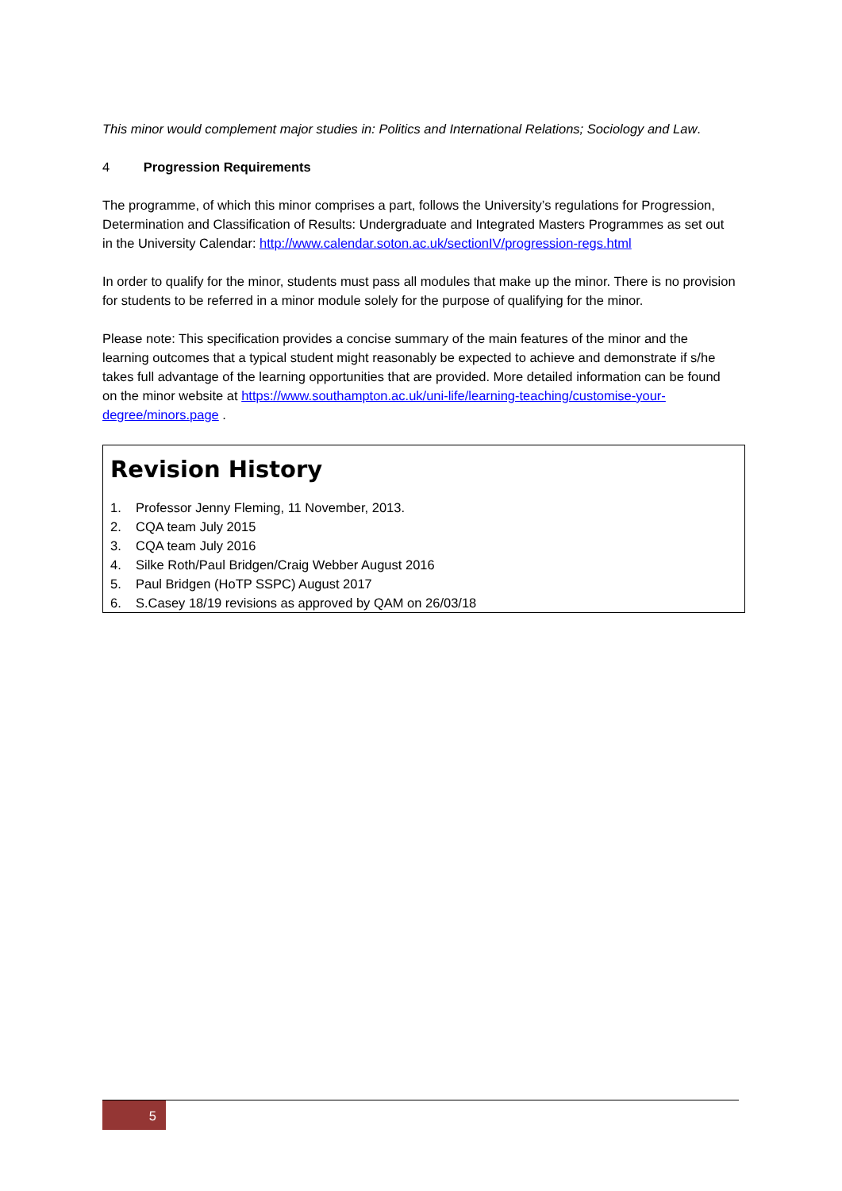This minor would complement major studies in: Politics and International Relations; Sociology and Law.
4 Progression Requirements
The programme, of which this minor comprises a part, follows the University’s regulations for Progression, Determination and Classification of Results: Undergraduate and Integrated Masters Programmes as set out in the University Calendar: http://www.calendar.soton.ac.uk/sectionIV/progression-regs.html
In order to qualify for the minor, students must pass all modules that make up the minor. There is no provision for students to be referred in a minor module solely for the purpose of qualifying for the minor.
Please note: This specification provides a concise summary of the main features of the minor and the learning outcomes that a typical student might reasonably be expected to achieve and demonstrate if s/he takes full advantage of the learning opportunities that are provided. More detailed information can be found on the minor website at https://www.southampton.ac.uk/uni-life/learning-teaching/customise-your-degree/minors.page .
Revision History
1. Professor Jenny Fleming, 11 November, 2013.
2. CQA team July 2015
3. CQA team July 2016
4. Silke Roth/Paul Bridgen/Craig Webber August 2016
5. Paul Bridgen (HoTP SSPC) August 2017
6. S.Casey 18/19 revisions as approved by QAM on 26/03/18
5